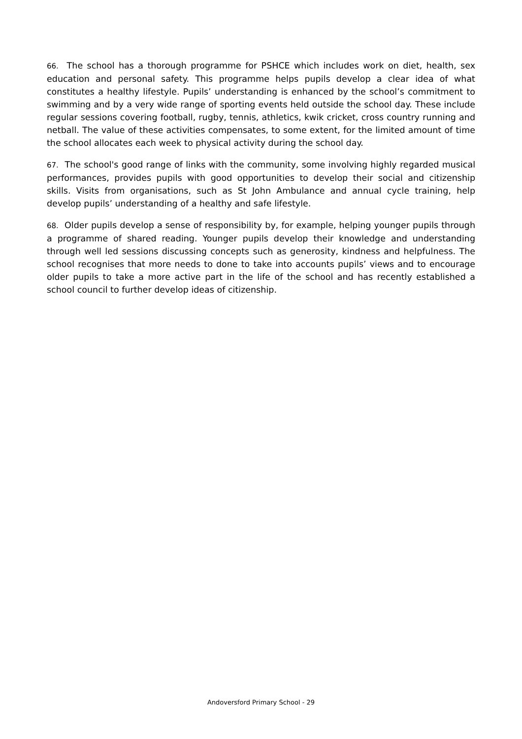66. The school has a thorough programme for PSHCE which includes work on diet, health, sex education and personal safety. This programme helps pupils develop a clear idea of what constitutes a healthy lifestyle. Pupils’ understanding is enhanced by the school’s commitment to swimming and by a very wide range of sporting events held outside the school day. These include regular sessions covering football, rugby, tennis, athletics, kwik cricket, cross country running and netball. The value of these activities compensates, to some extent, for the limited amount of time the school allocates each week to physical activity during the school day.
67. The school's good range of links with the community, some involving highly regarded musical performances, provides pupils with good opportunities to develop their social and citizenship skills. Visits from organisations, such as St John Ambulance and annual cycle training, help develop pupils’ understanding of a healthy and safe lifestyle.
68. Older pupils develop a sense of responsibility by, for example, helping younger pupils through a programme of shared reading. Younger pupils develop their knowledge and understanding through well led sessions discussing concepts such as generosity, kindness and helpfulness. The school recognises that more needs to done to take into accounts pupils’ views and to encourage older pupils to take a more active part in the life of the school and has recently established a school council to further develop ideas of citizenship.
Andoversford Primary School - 29